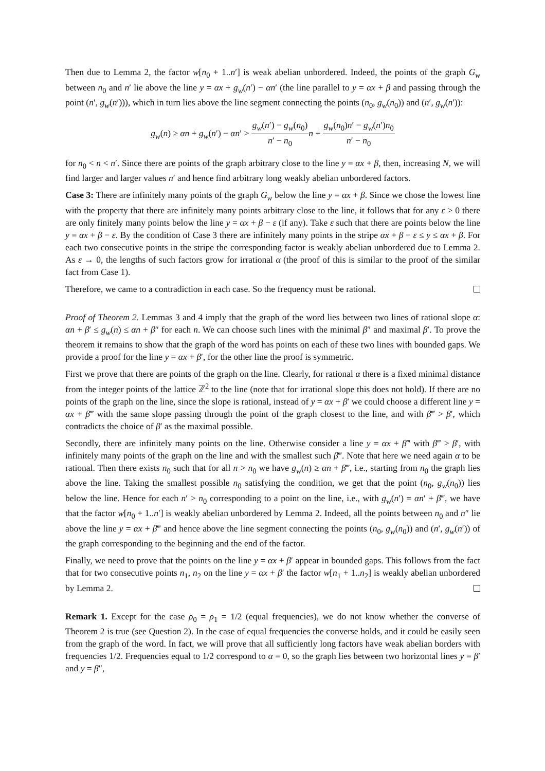Then due to Lemma 2, the factor w[n<sub>0</sub> + 1..n′] is weak abelian unbordered. Indeed, the points of the graph G<sub>w</sub> between n<sub>0</sub> and n′ lie above the line y = αx + g<sub>w</sub>(n′) − αn′ (the line parallel to y = αx + β and passing through the point (n′, g<sub>w</sub>(n′))), which in turn lies above the line segment connecting the points (n<sub>0</sub>, g<sub>w</sub>(n<sub>0</sub>)) and (n′, g<sub>w</sub>(n′)):
g<sub>w</sub>(n) ≥ αn + g<sub>w</sub>(n′) − αn′ > g<sub>w</sub>(n′) − g<sub>w</sub>(n<sub>0</sub>) n′ − n<sub>0</sub> n + g<sub>w</sub>(n<sub>0</sub>)n′ − g<sub>w</sub>(n′)n<sub>0</sub> n′ − n<sub>0</sub>
for n<sub>0</sub> < n < n′. Since there are points of the graph arbitrary close to the line y = αx + β, then, increasing N, we will find larger and larger values n′ and hence find arbitrary long weakly abelian unbordered factors.
Case 3: There are infinitely many points of the graph G<sub>w</sub> below the line y = αx + β. Since we chose the lowest line with the property that there are infinitely many points arbitrary close to the line, it follows that for any ε > 0 there are only finitely many points below the line y = αx + β − ε (if any). Take ε such that there are points below the line y = αx + β − ε. By the condition of Case 3 there are infinitely many points in the stripe αx + β − ε ≤ y ≤ αx + β. For each two consecutive points in the stripe the corresponding factor is weakly abelian unbordered due to Lemma 2. As ε → 0, the lengths of such factors grow for irrational α (the proof of this is similar to the proof of the similar fact from Case 1).
Therefore, we came to a contradiction in each case. So the frequency must be rational.
Proof of Theorem 2. Lemmas 3 and 4 imply that the graph of the word lies between two lines of rational slope α: αn + β′ ≤ g<sub>w</sub>(n) ≤ αn + β″ for each n. We can choose such lines with the minimal β″ and maximal β′. To prove the theorem it remains to show that the graph of the word has points on each of these two lines with bounded gaps. We provide a proof for the line y = αx + β′, for the other line the proof is symmetric.
First we prove that there are points of the graph on the line. Clearly, for rational α there is a fixed minimal distance from the integer points of the lattice ℤ<sup>2</sup> to the line (note that for irrational slope this does not hold). If there are no points of the graph on the line, since the slope is rational, instead of y = αx + β′ we could choose a different line y = αx + β‴ with the same slope passing through the point of the graph closest to the line, and with β‴ > β′, which contradicts the choice of β′ as the maximal possible.
Secondly, there are infinitely many points on the line. Otherwise consider a line y = αx + β‴ with β‴ > β′, with infinitely many points of the graph on the line and with the smallest such β‴. Note that here we need again α to be rational. Then there exists n<sub>0</sub> such that for all n > n<sub>0</sub> we have g<sub>w</sub>(n) ≥ αn + β‴, i.e., starting from n<sub>0</sub> the graph lies above the line. Taking the smallest possible n<sub>0</sub> satisfying the condition, we get that the point (n<sub>0</sub>, g<sub>w</sub>(n<sub>0</sub>)) lies below the line. Hence for each n′ > n<sub>0</sub> corresponding to a point on the line, i.e., with g<sub>w</sub>(n′) = αn′ + β‴, we have that the factor w[n<sub>0</sub> + 1..n′] is weakly abelian unbordered by Lemma 2. Indeed, all the points between n<sub>0</sub> and n″ lie above the line y = αx + β‴ and hence above the line segment connecting the points (n<sub>0</sub>, g<sub>w</sub>(n<sub>0</sub>)) and (n′, g<sub>w</sub>(n′)) of the graph corresponding to the beginning and the end of the factor.
Finally, we need to prove that the points on the line y = αx + β′ appear in bounded gaps. This follows from the fact that for two consecutive points n<sub>1</sub>, n<sub>2</sub> on the line y = αx + β′ the factor w[n<sub>1</sub> + 1..n<sub>2</sub>] is weakly abelian unbordered by Lemma 2.
Remark 1. Except for the case ρ<sub>0</sub> = ρ<sub>1</sub> = 1/2 (equal frequencies), we do not know whether the converse of Theorem 2 is true (see Question 2). In the case of equal frequencies the converse holds, and it could be easily seen from the graph of the word. In fact, we will prove that all sufficiently long factors have weak abelian borders with frequencies 1/2. Frequencies equal to 1/2 correspond to α = 0, so the graph lies between two horizontal lines y = β′ and y = β″,